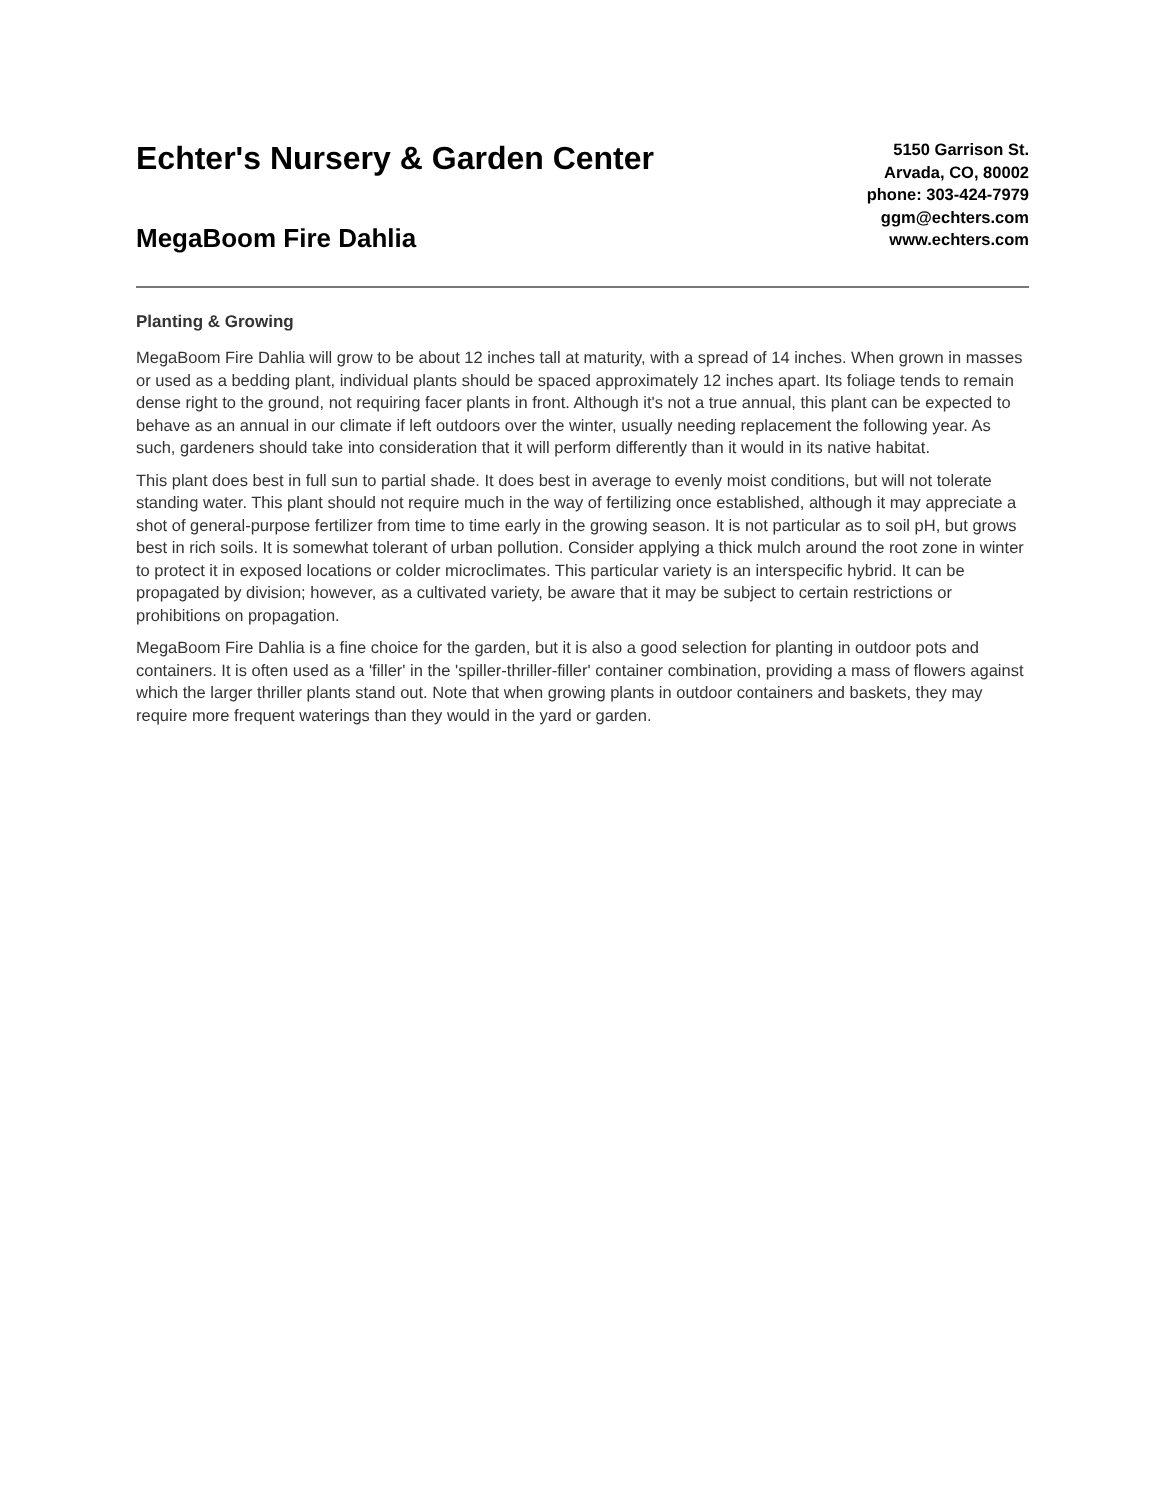Echter's Nursery & Garden Center
MegaBoom Fire Dahlia
5150 Garrison St.
Arvada, CO, 80002
phone: 303-424-7979
ggm@echters.com
www.echters.com
Planting & Growing
MegaBoom Fire Dahlia will grow to be about 12 inches tall at maturity, with a spread of 14 inches. When grown in masses or used as a bedding plant, individual plants should be spaced approximately 12 inches apart. Its foliage tends to remain dense right to the ground, not requiring facer plants in front. Although it's not a true annual, this plant can be expected to behave as an annual in our climate if left outdoors over the winter, usually needing replacement the following year. As such, gardeners should take into consideration that it will perform differently than it would in its native habitat.
This plant does best in full sun to partial shade. It does best in average to evenly moist conditions, but will not tolerate standing water. This plant should not require much in the way of fertilizing once established, although it may appreciate a shot of general-purpose fertilizer from time to time early in the growing season. It is not particular as to soil pH, but grows best in rich soils. It is somewhat tolerant of urban pollution. Consider applying a thick mulch around the root zone in winter to protect it in exposed locations or colder microclimates. This particular variety is an interspecific hybrid. It can be propagated by division; however, as a cultivated variety, be aware that it may be subject to certain restrictions or prohibitions on propagation.
MegaBoom Fire Dahlia is a fine choice for the garden, but it is also a good selection for planting in outdoor pots and containers. It is often used as a 'filler' in the 'spiller-thriller-filler' container combination, providing a mass of flowers against which the larger thriller plants stand out. Note that when growing plants in outdoor containers and baskets, they may require more frequent waterings than they would in the yard or garden.